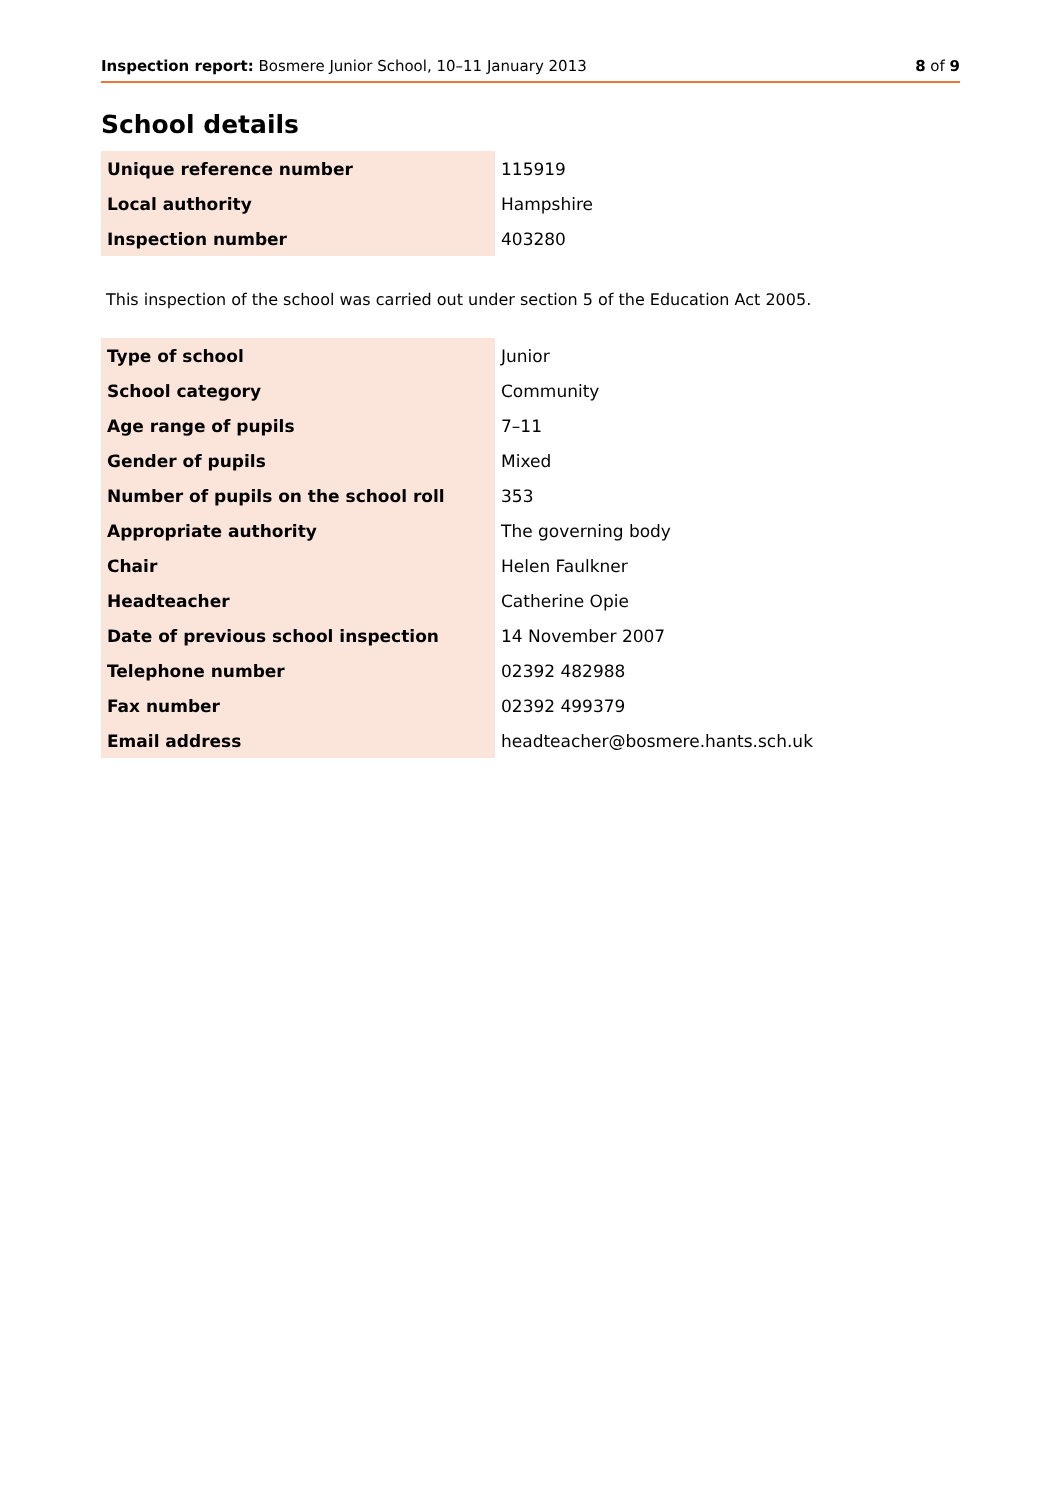Inspection report: Bosmere Junior School, 10–11 January 2013 8 of 9
School details
| Unique reference number | 115919 |
| Local authority | Hampshire |
| Inspection number | 403280 |
This inspection of the school was carried out under section 5 of the Education Act 2005.
| Type of school | Junior |
| School category | Community |
| Age range of pupils | 7–11 |
| Gender of pupils | Mixed |
| Number of pupils on the school roll | 353 |
| Appropriate authority | The governing body |
| Chair | Helen Faulkner |
| Headteacher | Catherine Opie |
| Date of previous school inspection | 14 November 2007 |
| Telephone number | 02392 482988 |
| Fax number | 02392 499379 |
| Email address | headteacher@bosmere.hants.sch.uk |